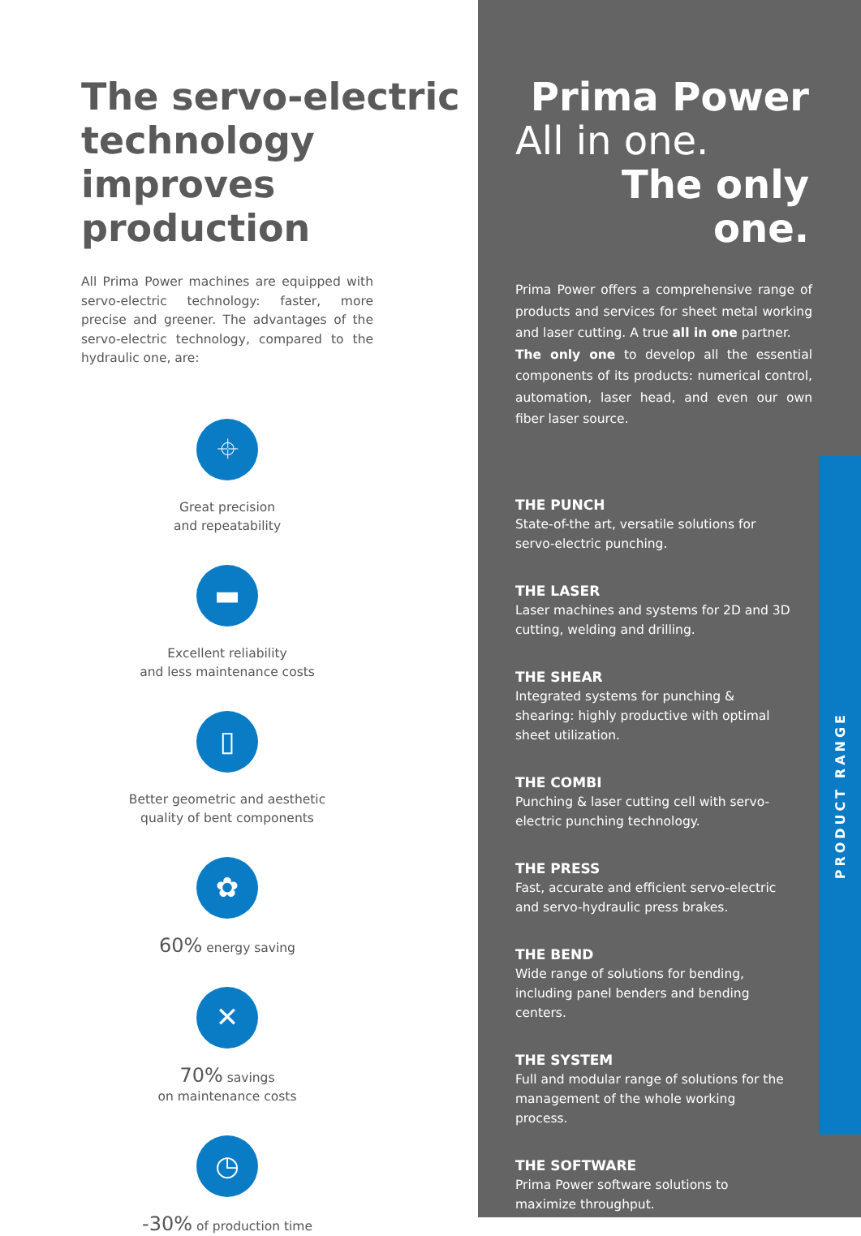The servo-electric technology improves production
All Prima Power machines are equipped with servo-electric technology: faster, more precise and greener. The advantages of the servo-electric technology, compared to the hydraulic one, are:
⌖
Great precision
and repeatability
▬
Excellent reliability
and less maintenance costs
▯
Better geometric and aesthetic
quality of bent components
✿
60% energy saving
✕
70% savings
on maintenance costs
◷
-30% of production time
Prima Power
All in one.
The only one.
Prima Power offers a comprehensive range of products and services for sheet metal working and laser cutting. A true all in one partner.
The only one to develop all the essential components of its products: numerical control, automation, laser head, and even our own fiber laser source.
THE PUNCH
State-of-the art, versatile solutions for servo-electric punching.
THE LASER
Laser machines and systems for 2D and 3D cutting, welding and drilling.
THE SHEAR
Integrated systems for punching & shearing: highly productive with optimal sheet utilization.
THE COMBI
Punching & laser cutting cell with servo-electric punching technology.
THE PRESS
Fast, accurate and efficient servo-electric and servo-hydraulic press brakes.
THE BEND
Wide range of solutions for bending, including panel benders and bending centers.
THE SYSTEM
Full and modular range of solutions for the management of the whole working process.
THE SOFTWARE
Prima Power software solutions to maximize throughput.
PRODUCT RANGE